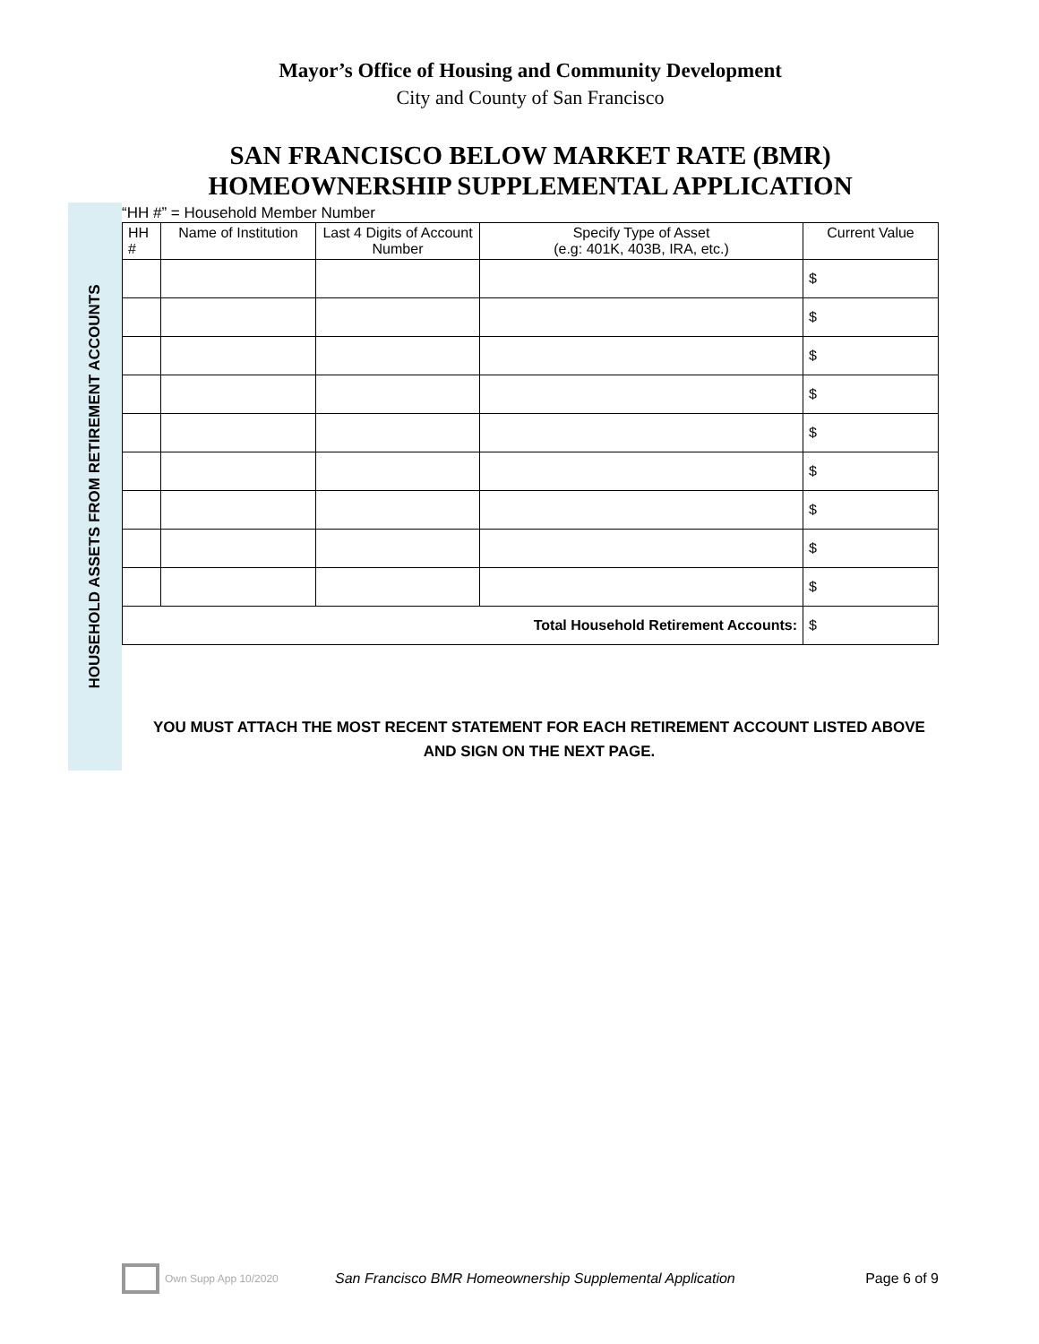Mayor’s Office of Housing and Community Development
City and County of San Francisco
SAN FRANCISCO BELOW MARKET RATE (BMR)
HOMEOWNERSHIP SUPPLEMENTAL APPLICATION
HOUSEHOLD ASSETS FROM RETIREMENT ACCOUNTS
“HH #” = Household Member Number
| HH # | Name of Institution | Last 4 Digits of Account Number | Specify Type of Asset (e.g: 401K, 403B, IRA, etc.) | Current Value |
| --- | --- | --- | --- | --- |
| | | | | $ |
| | | | | $ |
| | | | | $ |
| | | | | $ |
| | | | | $ |
| | | | | $ |
| | | | | $ |
| | | | | $ |
| | | | | $ |
| Total Household Retirement Accounts: | | | | $ |
YOU MUST ATTACH THE MOST RECENT STATEMENT FOR EACH RETIREMENT ACCOUNT LISTED ABOVE
AND SIGN ON THE NEXT PAGE.
Own Supp App 10/2020 San Francisco BMR Homeownership Supplemental Application Page 6 of 9